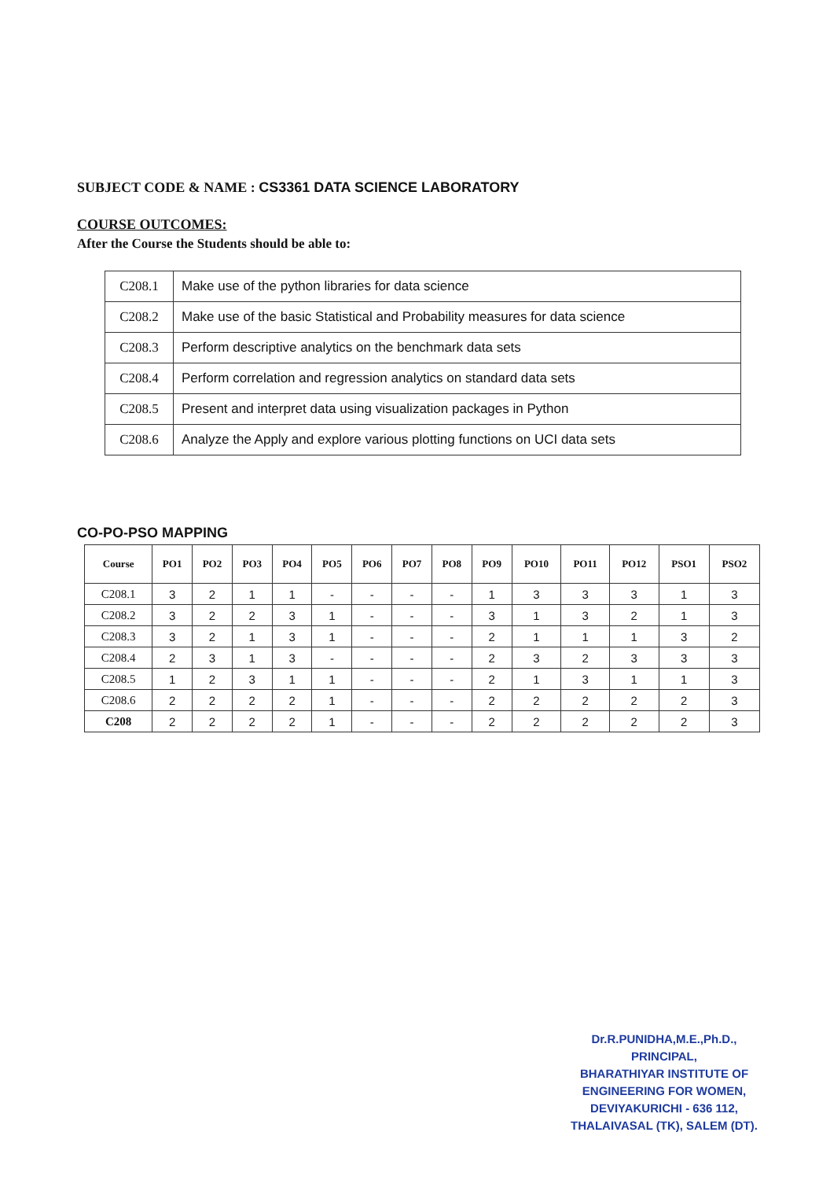SUBJECT CODE & NAME : CS3361 DATA SCIENCE LABORATORY
COURSE OUTCOMES:
After the Course the Students should be able to:
| C208.1 | Make use of the python libraries for data science |
| C208.2 | Make use of the basic Statistical and Probability measures for data science |
| C208.3 | Perform descriptive analytics on the benchmark data sets |
| C208.4 | Perform correlation and regression analytics on standard data sets |
| C208.5 | Present and interpret data using visualization packages in Python |
| C208.6 | Analyze the Apply and explore various plotting functions on UCI data sets |
CO-PO-PSO MAPPING
| Course | PO1 | PO2 | PO3 | PO4 | PO5 | PO6 | PO7 | PO8 | PO9 | PO10 | PO11 | PO12 | PSO1 | PSO2 |
| --- | --- | --- | --- | --- | --- | --- | --- | --- | --- | --- | --- | --- | --- | --- |
| C208.1 | 3 | 2 | 1 | 1 | - | - | - | - | 1 | 3 | 3 | 3 | 1 | 3 |
| C208.2 | 3 | 2 | 2 | 3 | 1 | - | - | - | 3 | 1 | 3 | 2 | 1 | 3 |
| C208.3 | 3 | 2 | 1 | 3 | 1 | - | - | - | 2 | 1 | 1 | 1 | 3 | 2 |
| C208.4 | 2 | 3 | 1 | 3 | - | - | - | - | 2 | 3 | 2 | 3 | 3 | 3 |
| C208.5 | 1 | 2 | 3 | 1 | 1 | - | - | - | 2 | 1 | 3 | 1 | 1 | 3 |
| C208.6 | 2 | 2 | 2 | 2 | 1 | - | - | - | 2 | 2 | 2 | 2 | 2 | 3 |
| C208 | 2 | 2 | 2 | 2 | 1 | - | - | - | 2 | 2 | 2 | 2 | 2 | 3 |
Dr.R.PUNIDHA,M.E.,Ph.D.,
PRINCIPAL,
BHARATHIYAR INSTITUTE OF
ENGINEERING FOR WOMEN,
DEVIYAKURICHI - 636 112,
THALAIVASAL (TK), SALEM (DT).